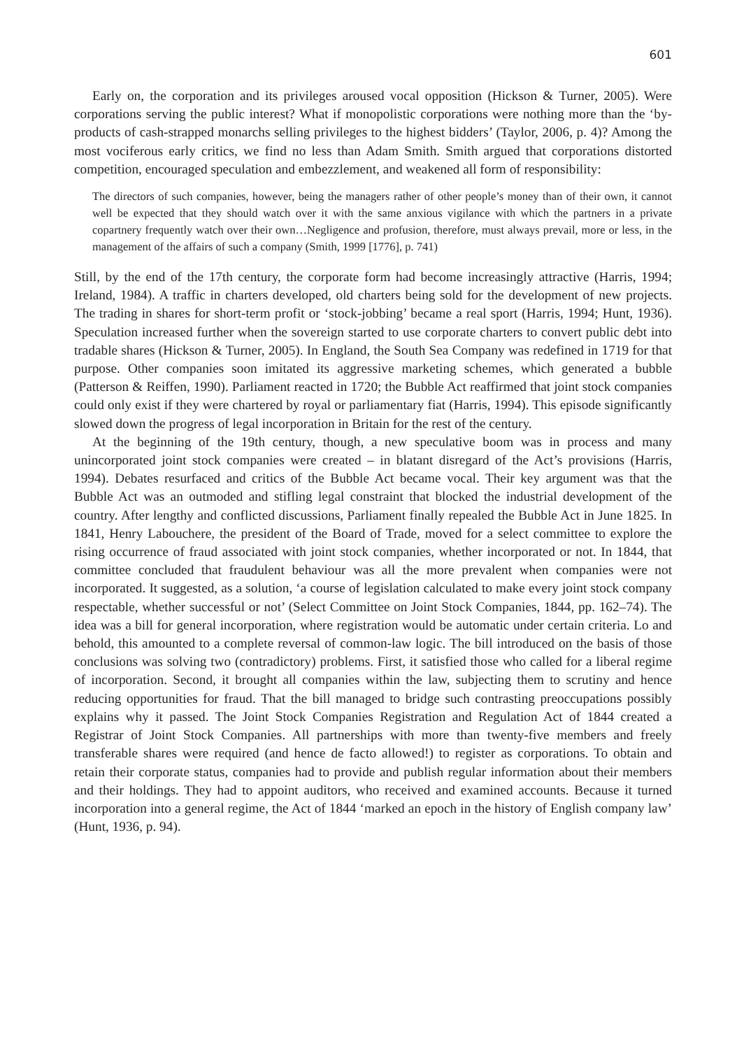601
Early on, the corporation and its privileges aroused vocal opposition (Hickson & Turner, 2005). Were corporations serving the public interest? What if monopolistic corporations were nothing more than the ‘by-products of cash-strapped monarchs selling privileges to the highest bidders’ (Taylor, 2006, p. 4)? Among the most vociferous early critics, we find no less than Adam Smith. Smith argued that corporations distorted competition, encouraged speculation and embezzlement, and weakened all form of responsibility:
The directors of such companies, however, being the managers rather of other people’s money than of their own, it cannot well be expected that they should watch over it with the same anxious vigilance with which the partners in a private copartnery frequently watch over their own…Negligence and profusion, therefore, must always prevail, more or less, in the management of the affairs of such a company (Smith, 1999 [1776], p. 741)
Still, by the end of the 17th century, the corporate form had become increasingly attractive (Harris, 1994; Ireland, 1984). A traffic in charters developed, old charters being sold for the development of new projects. The trading in shares for short-term profit or ‘stock-jobbing’ became a real sport (Harris, 1994; Hunt, 1936). Speculation increased further when the sovereign started to use corporate charters to convert public debt into tradable shares (Hickson & Turner, 2005). In England, the South Sea Company was redefined in 1719 for that purpose. Other companies soon imitated its aggressive marketing schemes, which generated a bubble (Patterson & Reiffen, 1990). Parliament reacted in 1720; the Bubble Act reaffirmed that joint stock companies could only exist if they were chartered by royal or parliamentary fiat (Harris, 1994). This episode significantly slowed down the progress of legal incorporation in Britain for the rest of the century.
At the beginning of the 19th century, though, a new speculative boom was in process and many unincorporated joint stock companies were created – in blatant disregard of the Act’s provisions (Harris, 1994). Debates resurfaced and critics of the Bubble Act became vocal. Their key argument was that the Bubble Act was an outmoded and stifling legal constraint that blocked the industrial development of the country. After lengthy and conflicted discussions, Parliament finally repealed the Bubble Act in June 1825. In 1841, Henry Labouchere, the president of the Board of Trade, moved for a select committee to explore the rising occurrence of fraud associated with joint stock companies, whether incorporated or not. In 1844, that committee concluded that fraudulent behaviour was all the more prevalent when companies were not incorporated. It suggested, as a solution, ‘a course of legislation calculated to make every joint stock company respectable, whether successful or not’ (Select Committee on Joint Stock Companies, 1844, pp. 162–74). The idea was a bill for general incorporation, where registration would be automatic under certain criteria. Lo and behold, this amounted to a complete reversal of common-law logic. The bill introduced on the basis of those conclusions was solving two (contradictory) problems. First, it satisfied those who called for a liberal regime of incorporation. Second, it brought all companies within the law, subjecting them to scrutiny and hence reducing opportunities for fraud. That the bill managed to bridge such contrasting preoccupations possibly explains why it passed. The Joint Stock Companies Registration and Regulation Act of 1844 created a Registrar of Joint Stock Companies. All partnerships with more than twenty-five members and freely transferable shares were required (and hence de facto allowed!) to register as corporations. To obtain and retain their corporate status, companies had to provide and publish regular information about their members and their holdings. They had to appoint auditors, who received and examined accounts. Because it turned incorporation into a general regime, the Act of 1844 ‘marked an epoch in the history of English company law’ (Hunt, 1936, p. 94).